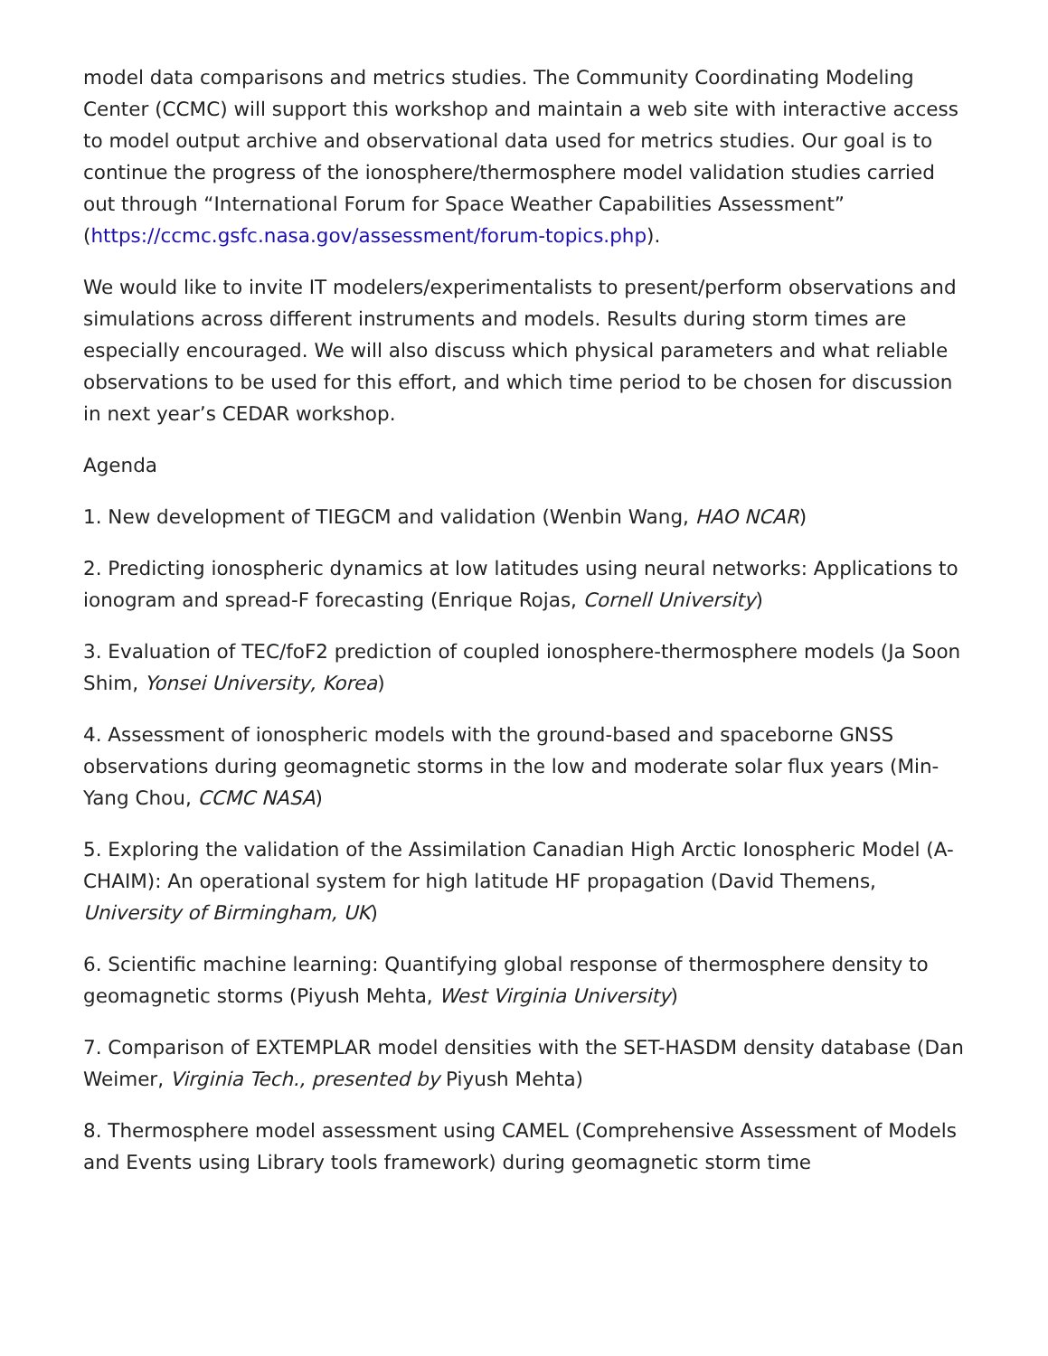model data comparisons and metrics studies. The Community Coordinating Modeling Center (CCMC) will support this workshop and maintain a web site with interactive access to model output archive and observational data used for metrics studies. Our goal is to continue the progress of the ionosphere/thermosphere model validation studies carried out through “International Forum for Space Weather Capabilities Assessment” (https://ccmc.gsfc.nasa.gov/assessment/forum-topics.php).
We would like to invite IT modelers/experimentalists to present/perform observations and simulations across different instruments and models. Results during storm times are especially encouraged. We will also discuss which physical parameters and what reliable observations to be used for this effort, and which time period to be chosen for discussion in next year’s CEDAR workshop.
Agenda
1. New development of TIEGCM and validation (Wenbin Wang, HAO NCAR)
2. Predicting ionospheric dynamics at low latitudes using neural networks: Applications to ionogram and spread-F forecasting (Enrique Rojas, Cornell University)
3. Evaluation of TEC/foF2 prediction of coupled ionosphere-thermosphere models (Ja Soon Shim, Yonsei University, Korea)
4. Assessment of ionospheric models with the ground-based and spaceborne GNSS observations during geomagnetic storms in the low and moderate solar flux years (Min-Yang Chou, CCMC NASA)
5. Exploring the validation of the Assimilation Canadian High Arctic Ionospheric Model (A-CHAIM): An operational system for high latitude HF propagation (David Themens, University of Birmingham, UK)
6. Scientific machine learning: Quantifying global response of thermosphere density to geomagnetic storms (Piyush Mehta, West Virginia University)
7. Comparison of EXTEMPLAR model densities with the SET-HASDM density database (Dan Weimer, Virginia Tech., presented by Piyush Mehta)
8. Thermosphere model assessment using CAMEL (Comprehensive Assessment of Models and Events using Library tools framework) during geomagnetic storm time